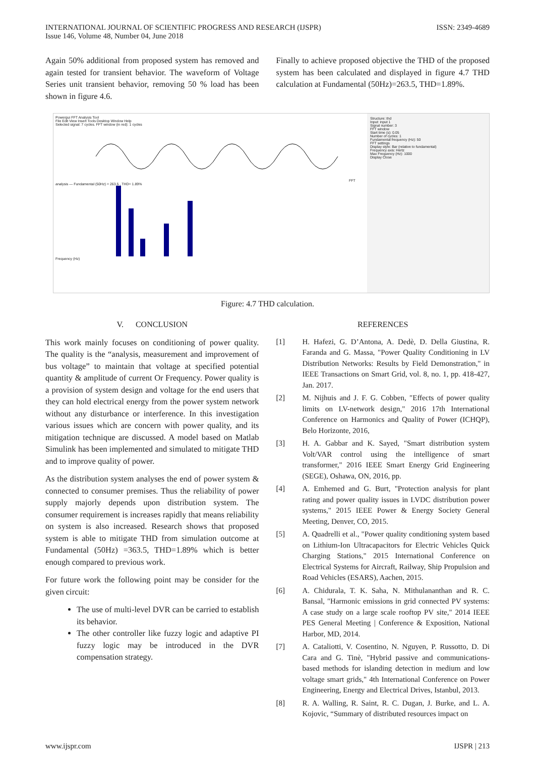INTERNATIONAL JOURNAL OF SCIENTIFIC PROGRESS AND RESEARCH (IJSPR)
Issue 146, Volume 48, Number 04, June 2018
ISSN: 2349-4689
Again 50% additional from proposed system has removed and again tested for transient behavior. The waveform of Voltage Series unit transient behavior, removing 50 % load has been shown in figure 4.6.
Finally to achieve proposed objective the THD of the proposed system has been calculated and displayed in figure 4.7 THD calculation at Fundamental (50Hz)=263.5, THD=1.89%.
Powergui FFT Analysis Tool
File Edit View Insert Tools Desktop Window Help
Selected signal: 7 cycles. FFT window (in red): 1 cycles FFT analysis — Fundamental (50Hz) = 263.5 , THD= 1.89% Frequency (Hz)
Structure: thd
Input: input 1
Signal number: 3
FFT window
Start time (s): 0.05
Number of cycles: 1
Fundamental frequency (Hz): 50
FFT settings
Display style: Bar (relative to fundamental)
Frequency axis: Hertz
Max Frequency (Hz): 1000
Display Close
Figure: 4.7 THD calculation.
V. CONCLUSION
This work mainly focuses on conditioning of power quality. The quality is the “analysis, measurement and improvement of bus voltage” to maintain that voltage at specified potential quantity & amplitude of current Or Frequency. Power quality is a provision of system design and voltage for the end users that they can hold electrical energy from the power system network without any disturbance or interference. In this investigation various issues which are concern with power quality, and its mitigation technique are discussed. A model based on Matlab Simulink has been implemented and simulated to mitigate THD and to improve quality of power.
As the distribution system analyses the end of power system & connected to consumer premises. Thus the reliability of power supply majorly depends upon distribution system. The consumer requirement is increases rapidly that means reliability on system is also increased. Research shows that proposed system is able to mitigate THD from simulation outcome at Fundamental (50Hz) =363.5, THD=1.89% which is better enough compared to previous work.
For future work the following point may be consider for the given circuit:
The use of multi-level DVR can be carried to establish its behavior.
The other controller like fuzzy logic and adaptive PI fuzzy logic may be introduced in the DVR compensation strategy.
REFERENCES
[1] H. Hafezi, G. D’Antona, A. Dedè, D. Della Giustina, R. Faranda and G. Massa, "Power Quality Conditioning in LV Distribution Networks: Results by Field Demonstration," in IEEE Transactions on Smart Grid, vol. 8, no. 1, pp. 418-427, Jan. 2017.
[2] M. Nijhuis and J. F. G. Cobben, "Effects of power quality limits on LV-network design," 2016 17th International Conference on Harmonics and Quality of Power (ICHQP), Belo Horizonte, 2016,
[3] H. A. Gabbar and K. Sayed, "Smart distribution system Volt/VAR control using the intelligence of smart transformer," 2016 IEEE Smart Energy Grid Engineering (SEGE), Oshawa, ON, 2016, pp.
[4] A. Emhemed and G. Burt, "Protection analysis for plant rating and power quality issues in LVDC distribution power systems," 2015 IEEE Power & Energy Society General Meeting, Denver, CO, 2015.
[5] A. Quadrelli et al., "Power quality conditioning system based on Lithium-Ion Ultracapacitors for Electric Vehicles Quick Charging Stations," 2015 International Conference on Electrical Systems for Aircraft, Railway, Ship Propulsion and Road Vehicles (ESARS), Aachen, 2015.
[6] A. Chidurala, T. K. Saha, N. Mithulananthan and R. C. Bansal, "Harmonic emissions in grid connected PV systems: A case study on a large scale rooftop PV site," 2014 IEEE PES General Meeting | Conference & Exposition, National Harbor, MD, 2014.
[7] A. Cataliotti, V. Cosentino, N. Nguyen, P. Russotto, D. Di Cara and G. Tinè, "Hybrid passive and communications-based methods for islanding detection in medium and low voltage smart grids," 4th International Conference on Power Engineering, Energy and Electrical Drives, Istanbul, 2013.
[8] R. A. Walling, R. Saint, R. C. Dugan, J. Burke, and L. A. Kojovic, “Summary of distributed resources impact on
www.ijspr.com IJSPR | 213